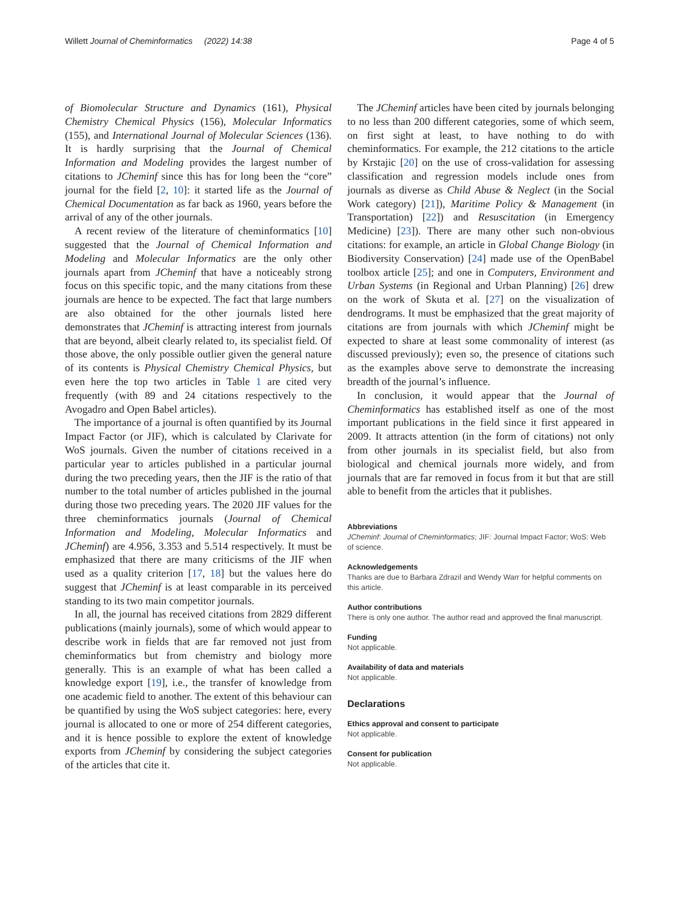Willett Journal of Cheminformatics (2022) 14:38 Page 4 of 5
of Biomolecular Structure and Dynamics (161), Physical Chemistry Chemical Physics (156), Molecular Informatics (155), and International Journal of Molecular Sciences (136). It is hardly surprising that the Journal of Chemical Information and Modeling provides the largest number of citations to JCheminf since this has for long been the “core” journal for the field [2, 10]: it started life as the Journal of Chemical Documentation as far back as 1960, years before the arrival of any of the other journals.
A recent review of the literature of cheminformatics [10] suggested that the Journal of Chemical Information and Modeling and Molecular Informatics are the only other journals apart from JCheminf that have a noticeably strong focus on this specific topic, and the many citations from these journals are hence to be expected. The fact that large numbers are also obtained for the other journals listed here demonstrates that JCheminf is attracting interest from journals that are beyond, albeit clearly related to, its specialist field. Of those above, the only possible outlier given the general nature of its contents is Physical Chemistry Chemical Physics, but even here the top two articles in Table 1 are cited very frequently (with 89 and 24 citations respectively to the Avogadro and Open Babel articles).
The importance of a journal is often quantified by its Journal Impact Factor (or JIF), which is calculated by Clarivate for WoS journals. Given the number of citations received in a particular year to articles published in a particular journal during the two preceding years, then the JIF is the ratio of that number to the total number of articles published in the journal during those two preceding years. The 2020 JIF values for the three cheminformatics journals (Journal of Chemical Information and Modeling, Molecular Informatics and JCheminf) are 4.956, 3.353 and 5.514 respectively. It must be emphasized that there are many criticisms of the JIF when used as a quality criterion [17, 18] but the values here do suggest that JCheminf is at least comparable in its perceived standing to its two main competitor journals.
In all, the journal has received citations from 2829 different publications (mainly journals), some of which would appear to describe work in fields that are far removed not just from cheminformatics but from chemistry and biology more generally. This is an example of what has been called a knowledge export [19], i.e., the transfer of knowledge from one academic field to another. The extent of this behaviour can be quantified by using the WoS subject categories: here, every journal is allocated to one or more of 254 different categories, and it is hence possible to explore the extent of knowledge exports from JCheminf by considering the subject categories of the articles that cite it.
The JCheminf articles have been cited by journals belonging to no less than 200 different categories, some of which seem, on first sight at least, to have nothing to do with cheminformatics. For example, the 212 citations to the article by Krstajic [20] on the use of cross-validation for assessing classification and regression models include ones from journals as diverse as Child Abuse & Neglect (in the Social Work category) [21]), Maritime Policy & Management (in Transportation) [22]) and Resuscitation (in Emergency Medicine) [23]). There are many other such non-obvious citations: for example, an article in Global Change Biology (in Biodiversity Conservation) [24] made use of the OpenBabel toolbox article [25]; and one in Computers, Environment and Urban Systems (in Regional and Urban Planning) [26] drew on the work of Skuta et al. [27] on the visualization of dendrograms. It must be emphasized that the great majority of citations are from journals with which JCheminf might be expected to share at least some commonality of interest (as discussed previously); even so, the presence of citations such as the examples above serve to demonstrate the increasing breadth of the journal’s influence.
In conclusion, it would appear that the Journal of Cheminformatics has established itself as one of the most important publications in the field since it first appeared in 2009. It attracts attention (in the form of citations) not only from other journals in its specialist field, but also from biological and chemical journals more widely, and from journals that are far removed in focus from it but that are still able to benefit from the articles that it publishes.
Abbreviations
JCheminf: Journal of Cheminformatics; JIF: Journal Impact Factor; WoS: Web of science.
Acknowledgements
Thanks are due to Barbara Zdrazil and Wendy Warr for helpful comments on this article.
Author contributions
There is only one author. The author read and approved the final manuscript.
Funding
Not applicable.
Availability of data and materials
Not applicable.
Declarations
Ethics approval and consent to participate
Not applicable.
Consent for publication
Not applicable.